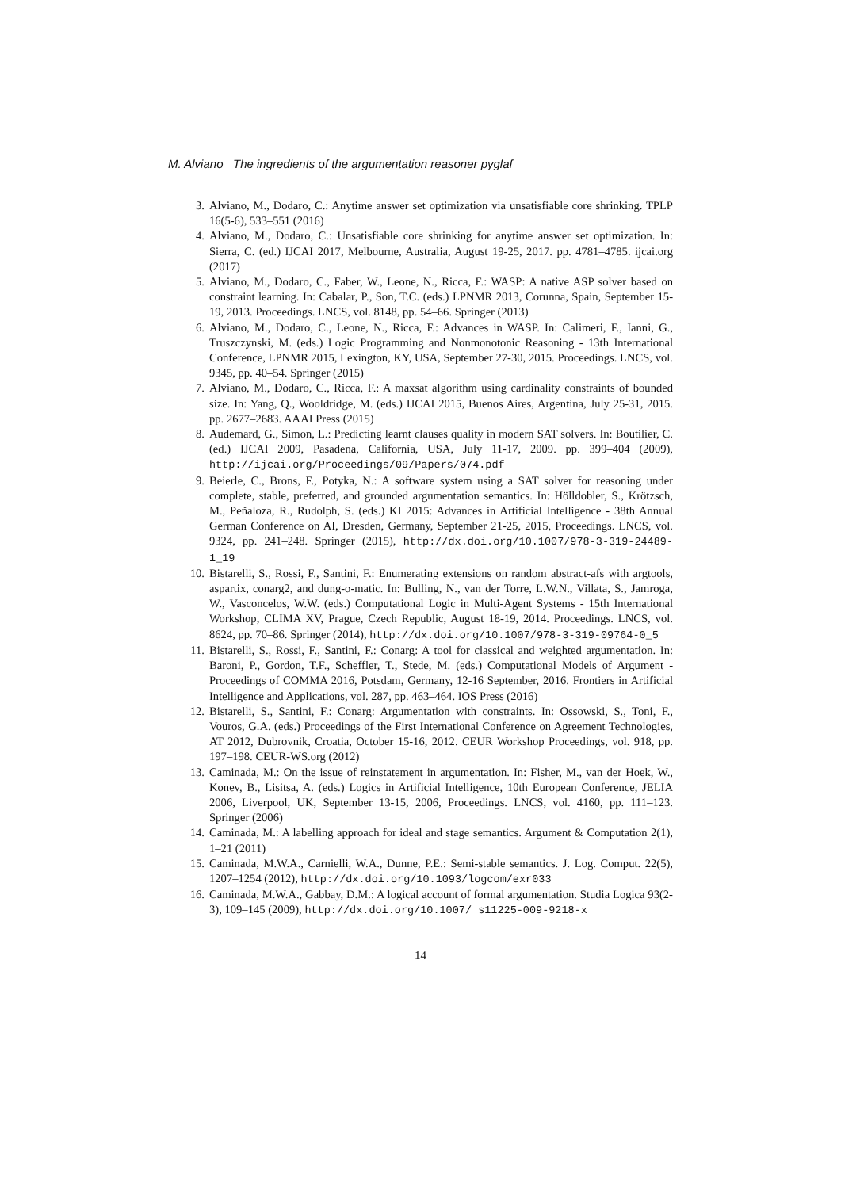M. Alviano The ingredients of the argumentation reasoner pyglaf
3. Alviano, M., Dodaro, C.: Anytime answer set optimization via unsatisfiable core shrinking. TPLP 16(5-6), 533–551 (2016)
4. Alviano, M., Dodaro, C.: Unsatisfiable core shrinking for anytime answer set optimization. In: Sierra, C. (ed.) IJCAI 2017, Melbourne, Australia, August 19-25, 2017. pp. 4781–4785. ijcai.org (2017)
5. Alviano, M., Dodaro, C., Faber, W., Leone, N., Ricca, F.: WASP: A native ASP solver based on constraint learning. In: Cabalar, P., Son, T.C. (eds.) LPNMR 2013, Corunna, Spain, September 15-19, 2013. Proceedings. LNCS, vol. 8148, pp. 54–66. Springer (2013)
6. Alviano, M., Dodaro, C., Leone, N., Ricca, F.: Advances in WASP. In: Calimeri, F., Ianni, G., Truszczynski, M. (eds.) Logic Programming and Nonmonotonic Reasoning - 13th International Conference, LPNMR 2015, Lexington, KY, USA, September 27-30, 2015. Proceedings. LNCS, vol. 9345, pp. 40–54. Springer (2015)
7. Alviano, M., Dodaro, C., Ricca, F.: A maxsat algorithm using cardinality constraints of bounded size. In: Yang, Q., Wooldridge, M. (eds.) IJCAI 2015, Buenos Aires, Argentina, July 25-31, 2015. pp. 2677–2683. AAAI Press (2015)
8. Audemard, G., Simon, L.: Predicting learnt clauses quality in modern SAT solvers. In: Boutilier, C. (ed.) IJCAI 2009, Pasadena, California, USA, July 11-17, 2009. pp. 399–404 (2009), http://ijcai.org/Proceedings/09/Papers/074.pdf
9. Beierle, C., Brons, F., Potyka, N.: A software system using a SAT solver for reasoning under complete, stable, preferred, and grounded argumentation semantics. In: Hölldobler, S., Krötzsch, M., Peñaloza, R., Rudolph, S. (eds.) KI 2015: Advances in Artificial Intelligence - 38th Annual German Conference on AI, Dresden, Germany, September 21-25, 2015, Proceedings. LNCS, vol. 9324, pp. 241–248. Springer (2015), http://dx.doi.org/10.1007/978-3-319-24489-1_19
10. Bistarelli, S., Rossi, F., Santini, F.: Enumerating extensions on random abstract-afs with argtools, aspartix, conarg2, and dung-o-matic. In: Bulling, N., van der Torre, L.W.N., Villata, S., Jamroga, W., Vasconcelos, W.W. (eds.) Computational Logic in Multi-Agent Systems - 15th International Workshop, CLIMA XV, Prague, Czech Republic, August 18-19, 2014. Proceedings. LNCS, vol. 8624, pp. 70–86. Springer (2014), http://dx.doi.org/10.1007/978-3-319-09764-0_5
11. Bistarelli, S., Rossi, F., Santini, F.: Conarg: A tool for classical and weighted argumentation. In: Baroni, P., Gordon, T.F., Scheffler, T., Stede, M. (eds.) Computational Models of Argument - Proceedings of COMMA 2016, Potsdam, Germany, 12-16 September, 2016. Frontiers in Artificial Intelligence and Applications, vol. 287, pp. 463–464. IOS Press (2016)
12. Bistarelli, S., Santini, F.: Conarg: Argumentation with constraints. In: Ossowski, S., Toni, F., Vouros, G.A. (eds.) Proceedings of the First International Conference on Agreement Technologies, AT 2012, Dubrovnik, Croatia, October 15-16, 2012. CEUR Workshop Proceedings, vol. 918, pp. 197–198. CEUR-WS.org (2012)
13. Caminada, M.: On the issue of reinstatement in argumentation. In: Fisher, M., van der Hoek, W., Konev, B., Lisitsa, A. (eds.) Logics in Artificial Intelligence, 10th European Conference, JELIA 2006, Liverpool, UK, September 13-15, 2006, Proceedings. LNCS, vol. 4160, pp. 111–123. Springer (2006)
14. Caminada, M.: A labelling approach for ideal and stage semantics. Argument & Computation 2(1), 1–21 (2011)
15. Caminada, M.W.A., Carnielli, W.A., Dunne, P.E.: Semi-stable semantics. J. Log. Comput. 22(5), 1207–1254 (2012), http://dx.doi.org/10.1093/logcom/exr033
16. Caminada, M.W.A., Gabbay, D.M.: A logical account of formal argumentation. Studia Logica 93(2-3), 109–145 (2009), http://dx.doi.org/10.1007/ s11225-009-9218-x
14